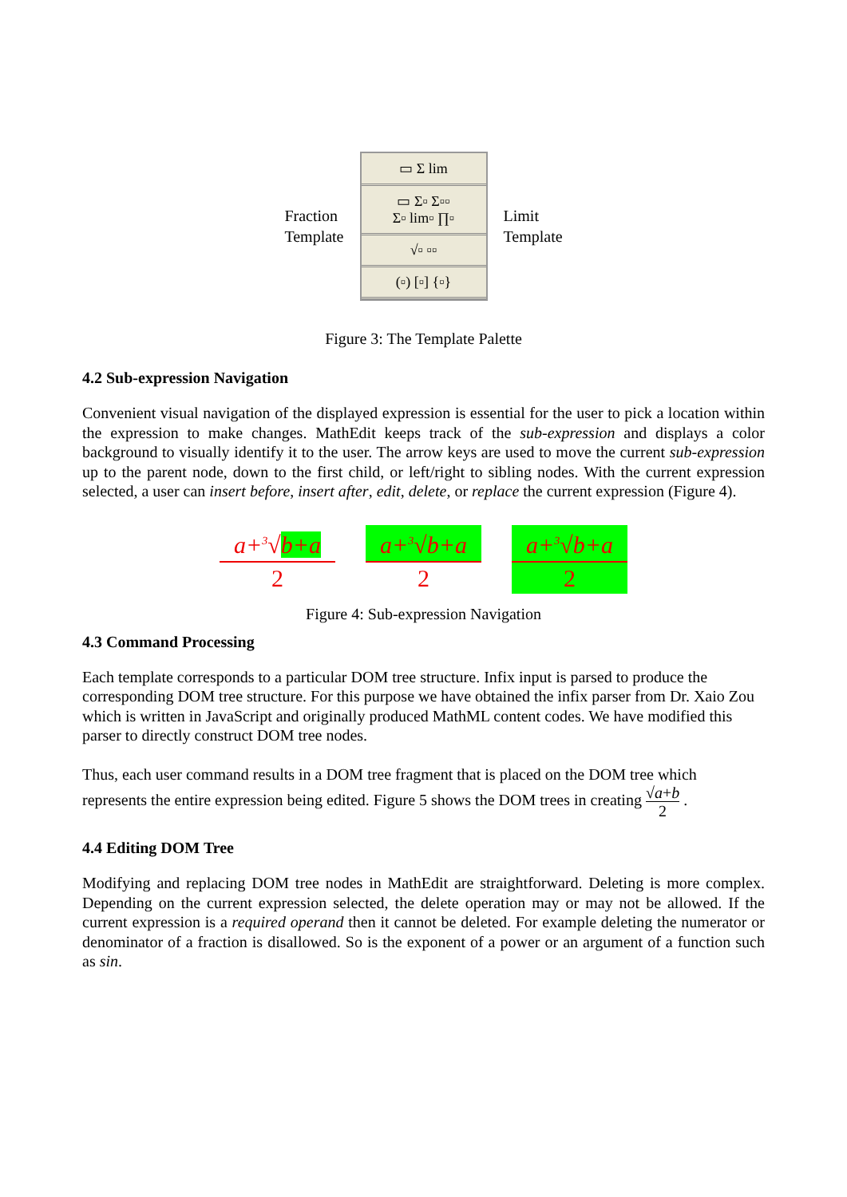Fraction
Template
▭ Σ lim
▭ Σ▫ Σ▫▫
Σ▫ lim▫ ∏▫
√▫ ▫▫
(▫) [▫] {▫}
Limit
Template
Figure 3: The Template Palette
4.2 Sub-expression Navigation
Convenient visual navigation of the displayed expression is essential for the user to pick a location within the expression to make changes. MathEdit keeps track of the sub-expression and displays a color background to visually identify it to the user. The arrow keys are used to move the current sub-expression up to the parent node, down to the first child, or left/right to sibling nodes. With the current expression selected, a user can insert before, insert after, edit, delete, or replace the current expression (Figure 4).
a+<sup>3</sup>√b+a
2
a+<sup>3</sup>√b+a
2
a+<sup>3</sup>√b+a
2
Figure 4: Sub-expression Navigation
4.3 Command Processing
Each template corresponds to a particular DOM tree structure. Infix input is parsed to produce the corresponding DOM tree structure. For this purpose we have obtained the infix parser from Dr. Xaio Zou which is written in JavaScript and originally produced MathML content codes. We have modified this parser to directly construct DOM tree nodes.
Thus, each user command results in a DOM tree fragment that is placed on the DOM tree which represents the entire expression being edited. Figure 5 shows the DOM trees in creating √a+b 2 .
4.4 Editing DOM Tree
Modifying and replacing DOM tree nodes in MathEdit are straightforward. Deleting is more complex. Depending on the current expression selected, the delete operation may or may not be allowed. If the current expression is a required operand then it cannot be deleted. For example deleting the numerator or denominator of a fraction is disallowed. So is the exponent of a power or an argument of a function such as sin.